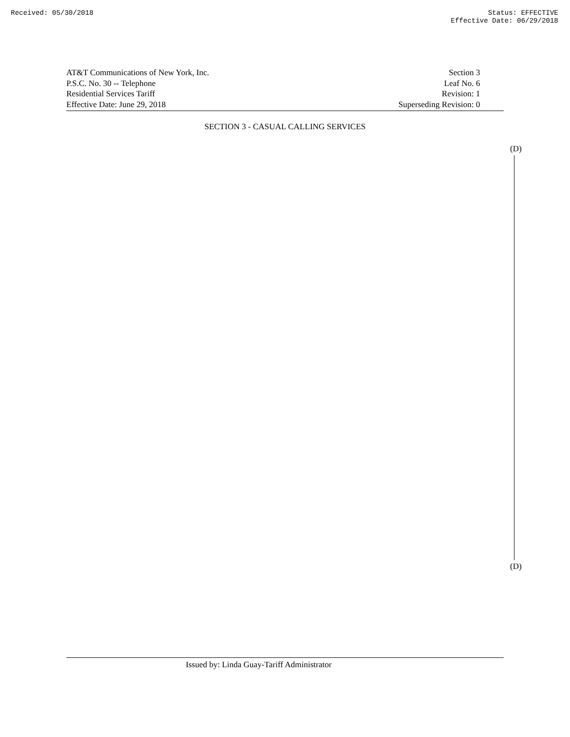Received: 05/30/2018 Status: EFFECTIVE
Effective Date: 06/29/2018
AT&T Communications of New York, Inc.
P.S.C. No. 30 -- Telephone
Residential Services Tariff
Effective Date: June 29, 2018
Section 3
Leaf No. 6
Revision: 1
Superseding Revision: 0
SECTION 3 - CASUAL CALLING SERVICES
(D)
(D)
Issued by: Linda Guay-Tariff Administrator